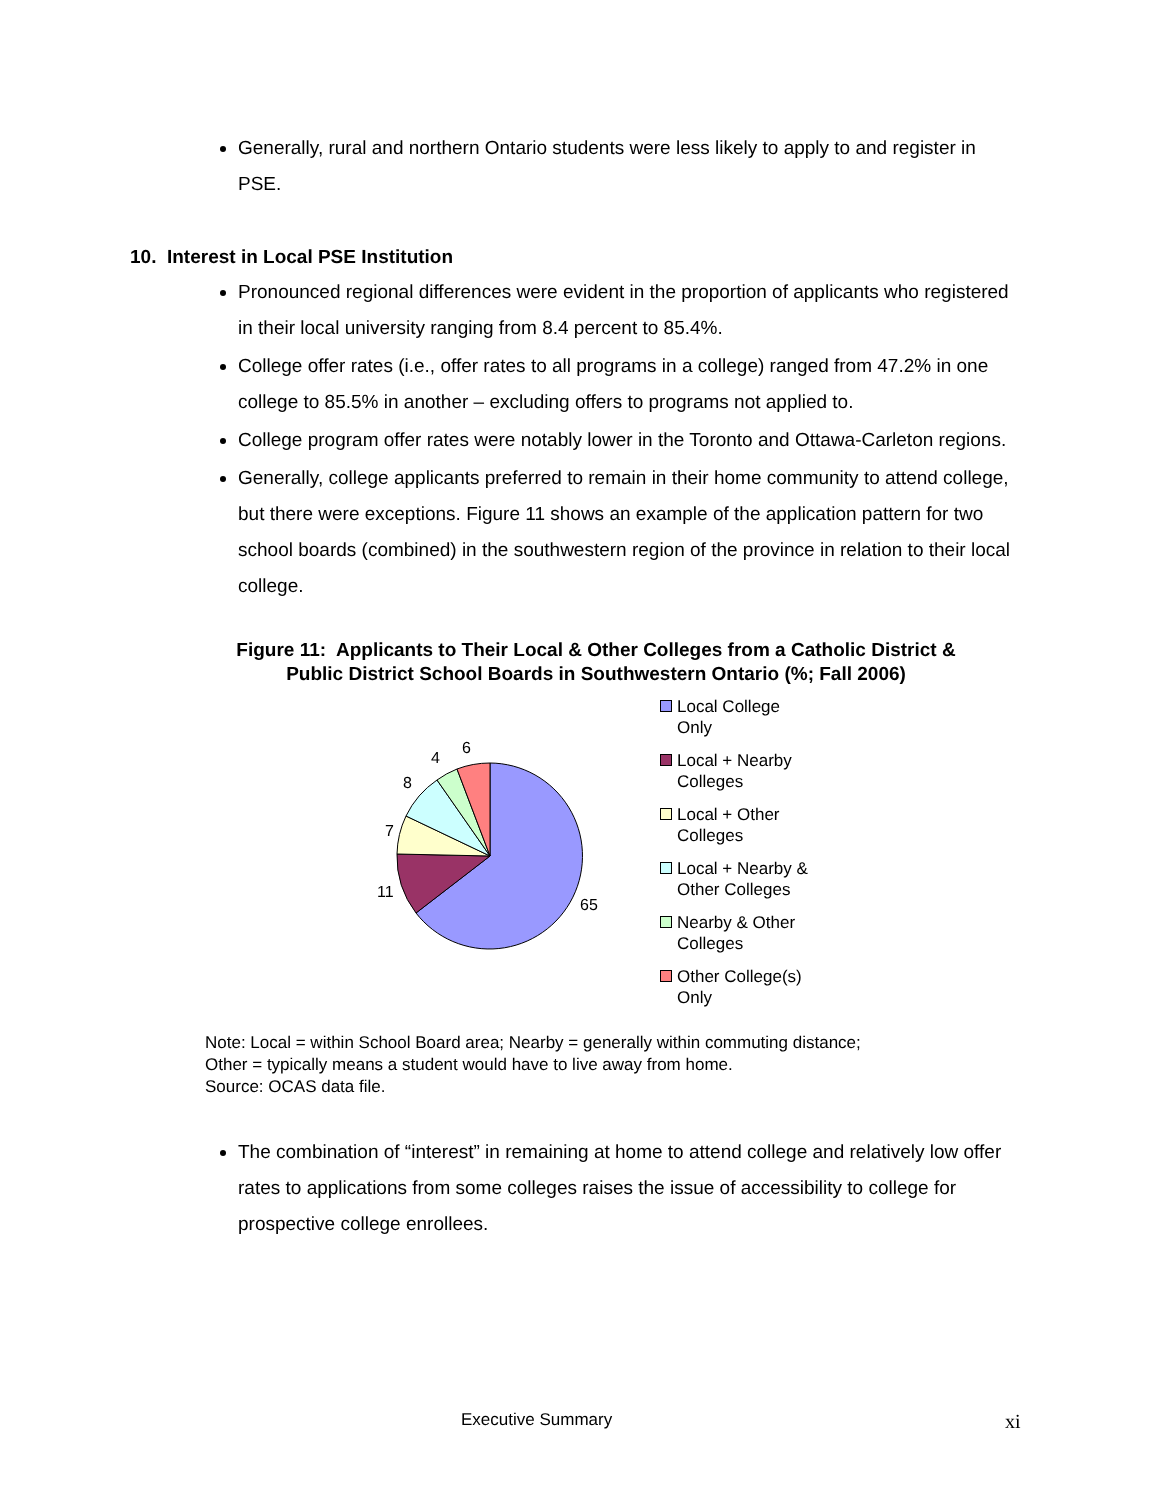Generally, rural and northern Ontario students were less likely to apply to and register in PSE.
10. Interest in Local PSE Institution
Pronounced regional differences were evident in the proportion of applicants who registered in their local university ranging from 8.4 percent to 85.4%.
College offer rates (i.e., offer rates to all programs in a college) ranged from 47.2% in one college to 85.5% in another – excluding offers to programs not applied to.
College program offer rates were notably lower in the Toronto and Ottawa-Carleton regions.
Generally, college applicants preferred to remain in their home community to attend college, but there were exceptions. Figure 11 shows an example of the application pattern for two school boards (combined) in the southwestern region of the province in relation to their local college.
Figure 11: Applicants to Their Local & Other Colleges from a Catholic District &
Public District School Boards in Southwestern Ontario (%; Fall 2006)
65
11
7
8
4
6
Local College
Only
Local + Nearby
Colleges
Local + Other
Colleges
Local + Nearby &
Other Colleges
Nearby & Other
Colleges
Other College(s)
Only
Note: Local = within School Board area; Nearby = generally within commuting distance;
Other = typically means a student would have to live away from home.
Source: OCAS data file.
The combination of “interest” in remaining at home to attend college and relatively low offer rates to applications from some colleges raises the issue of accessibility to college for prospective college enrollees.
Executive Summary xi